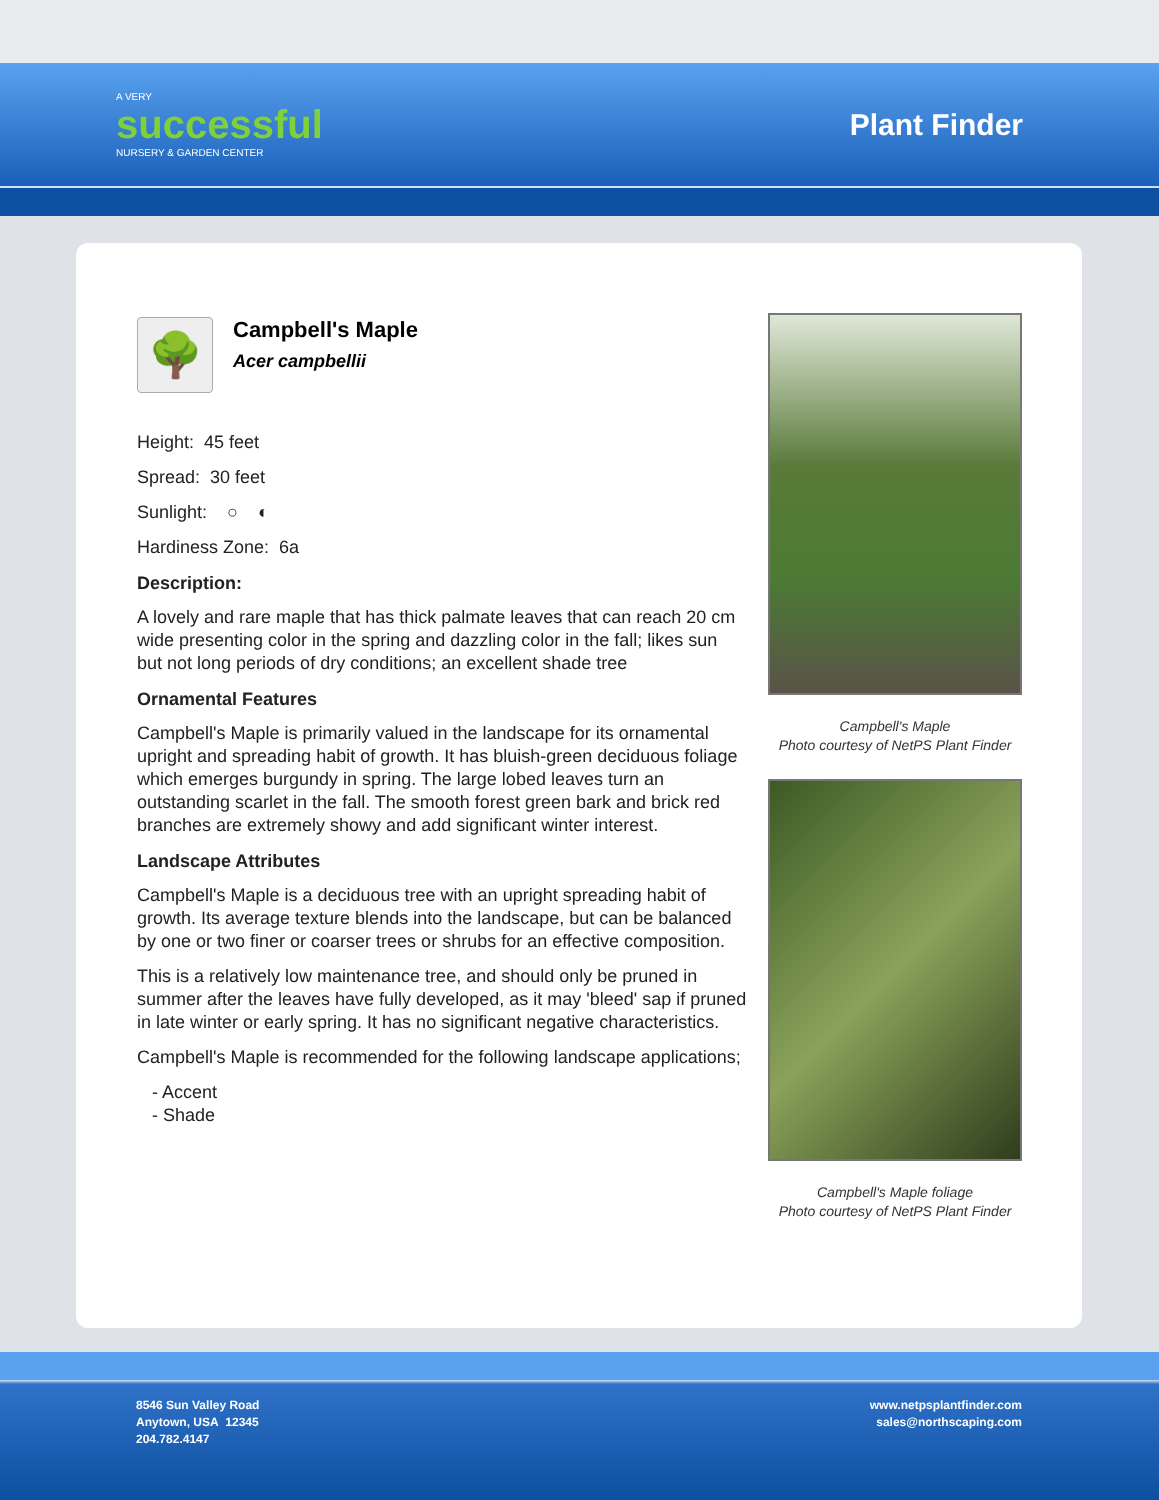A VERY
successful
NURSERY & GARDEN CENTER
Plant Finder
🌳
Campbell's Maple
Acer campbellii
Height: 45 feet
Spread: 30 feet
Sunlight: ○ ◐
Hardiness Zone: 6a
Description:
A lovely and rare maple that has thick palmate leaves that can reach 20 cm wide presenting color in the spring and dazzling color in the fall; likes sun but not long periods of dry conditions; an excellent shade tree
Ornamental Features
Campbell's Maple is primarily valued in the landscape for its ornamental upright and spreading habit of growth. It has bluish-green deciduous foliage which emerges burgundy in spring. The large lobed leaves turn an outstanding scarlet in the fall. The smooth forest green bark and brick red branches are extremely showy and add significant winter interest.
Landscape Attributes
Campbell's Maple is a deciduous tree with an upright spreading habit of growth. Its average texture blends into the landscape, but can be balanced by one or two finer or coarser trees or shrubs for an effective composition.
This is a relatively low maintenance tree, and should only be pruned in summer after the leaves have fully developed, as it may 'bleed' sap if pruned in late winter or early spring. It has no significant negative characteristics.
Campbell's Maple is recommended for the following landscape applications;
- Accent
- Shade
Campbell's Maple
Photo courtesy of NetPS Plant Finder
Campbell's Maple foliage
Photo courtesy of NetPS Plant Finder
8546 Sun Valley Road
Anytown, USA 12345
204.782.4147
www.netpsplantfinder.com
sales@northscaping.com